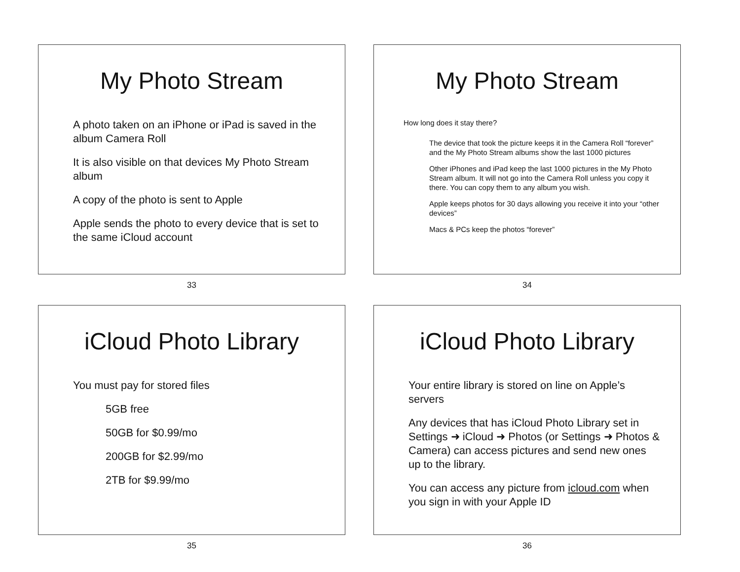My Photo Stream
A photo taken on an iPhone or iPad is saved in the album Camera Roll
It is also visible on that devices My Photo Stream album
A copy of the photo is sent to Apple
Apple sends the photo to every device that is set to the same iCloud account
33
My Photo Stream
How long does it stay there?
The device that took the picture keeps it in the Camera Roll “forever” and the My Photo Stream albums show the last 1000 pictures
Other iPhones and iPad keep the last 1000 pictures in the My Photo Stream album. It will not go into the Camera Roll unless you copy it there. You can copy them to any album you wish.
Apple keeps photos for 30 days allowing you receive it into your “other devices”
Macs & PCs keep the photos “forever”
34
iCloud Photo Library
You must pay for stored files
5GB free
50GB for $0.99/mo
200GB for $2.99/mo
2TB for $9.99/mo
35
iCloud Photo Library
Your entire library is stored on line on Apple’s servers
Any devices that has iCloud Photo Library set in Settings ➜ iCloud ➜ Photos (or Settings ➜ Photos & Camera) can access pictures and send new ones up to the library.
You can access any picture from icloud.com when you sign in with your Apple ID
36